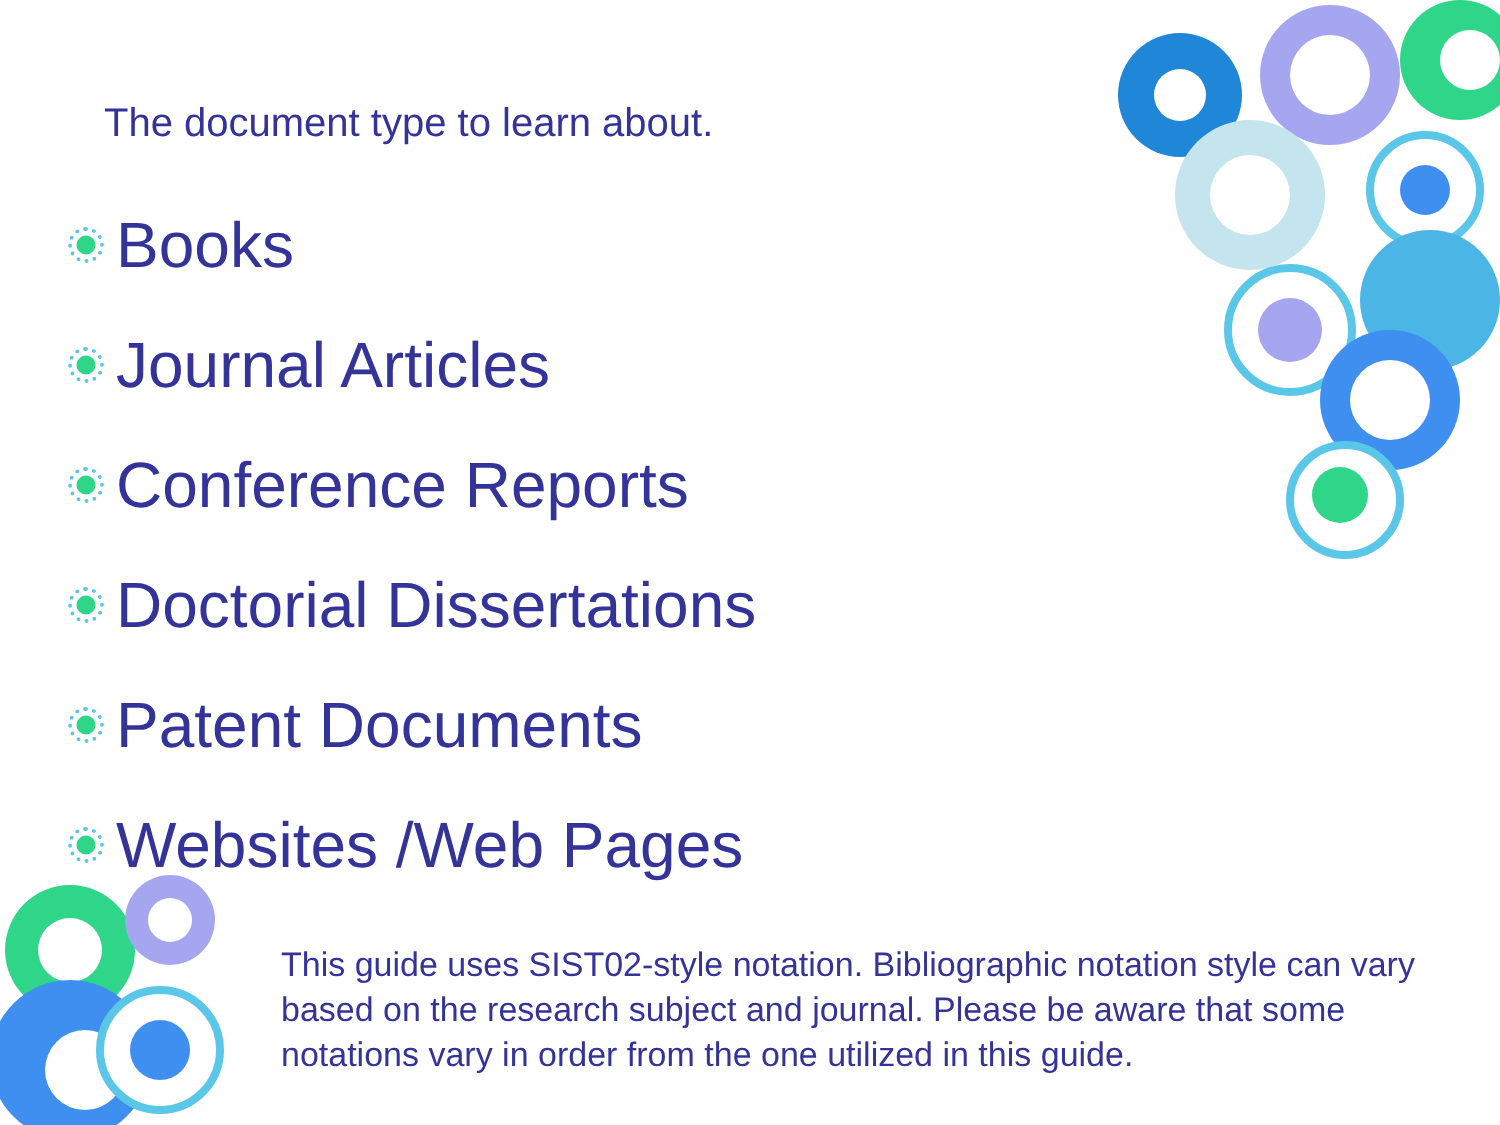The document type to learn about.
Books
Journal Articles
Conference Reports
Doctorial Dissertations
Patent Documents
Websites /Web Pages
This guide uses SIST02-style notation. Bibliographic notation style can vary based on the research subject and journal. Please be aware that some notations vary in order from the one utilized in this guide.